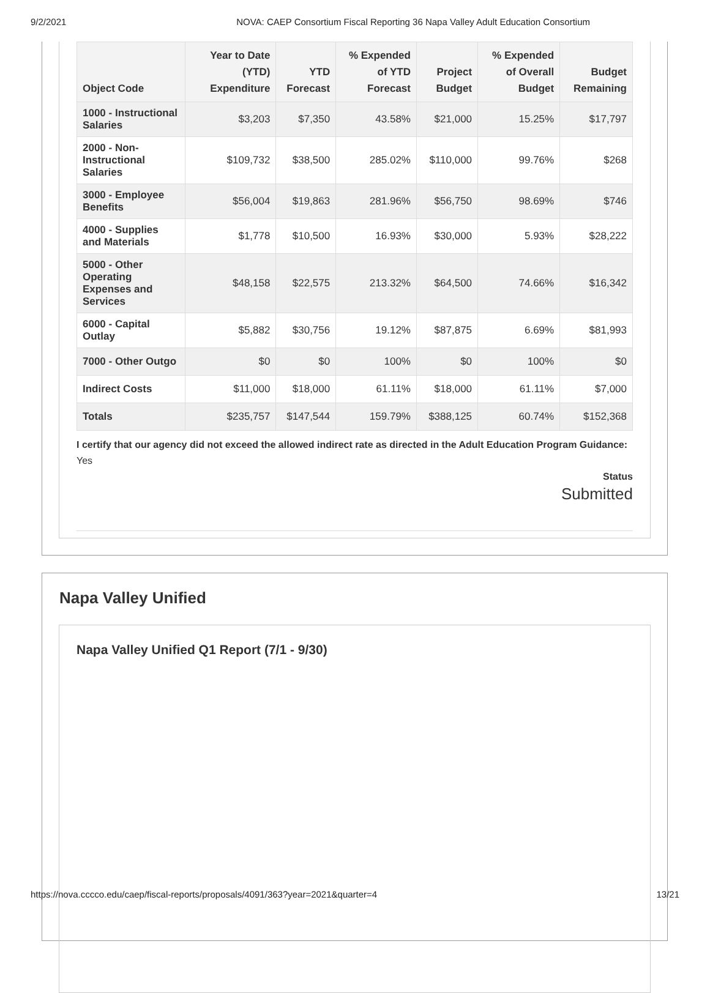9/2/2021 NOVA: CAEP Consortium Fiscal Reporting 36 Napa Valley Adult Education Consortium
| Object Code | Year to Date (YTD) Expenditure | YTD Forecast | % Expended of YTD Forecast | Project Budget | % Expended of Overall Budget | Budget Remaining |
| --- | --- | --- | --- | --- | --- | --- |
| 1000 - Instructional Salaries | $3,203 | $7,350 | 43.58% | $21,000 | 15.25% | $17,797 |
| 2000 - Non-Instructional Salaries | $109,732 | $38,500 | 285.02% | $110,000 | 99.76% | $268 |
| 3000 - Employee Benefits | $56,004 | $19,863 | 281.96% | $56,750 | 98.69% | $746 |
| 4000 - Supplies and Materials | $1,778 | $10,500 | 16.93% | $30,000 | 5.93% | $28,222 |
| 5000 - Other Operating Expenses and Services | $48,158 | $22,575 | 213.32% | $64,500 | 74.66% | $16,342 |
| 6000 - Capital Outlay | $5,882 | $30,756 | 19.12% | $87,875 | 6.69% | $81,993 |
| 7000 - Other Outgo | $0 | $0 | 100% | $0 | 100% | $0 |
| Indirect Costs | $11,000 | $18,000 | 61.11% | $18,000 | 61.11% | $7,000 |
| Totals | $235,757 | $147,544 | 159.79% | $388,125 | 60.74% | $152,368 |
I certify that our agency did not exceed the allowed indirect rate as directed in the Adult Education Program Guidance: Yes
Status
Submitted
Napa Valley Unified
Napa Valley Unified Q1 Report (7/1 - 9/30)
https://nova.cccco.edu/caep/fiscal-reports/proposals/4091/363?year=2021&quarter=4 13/21